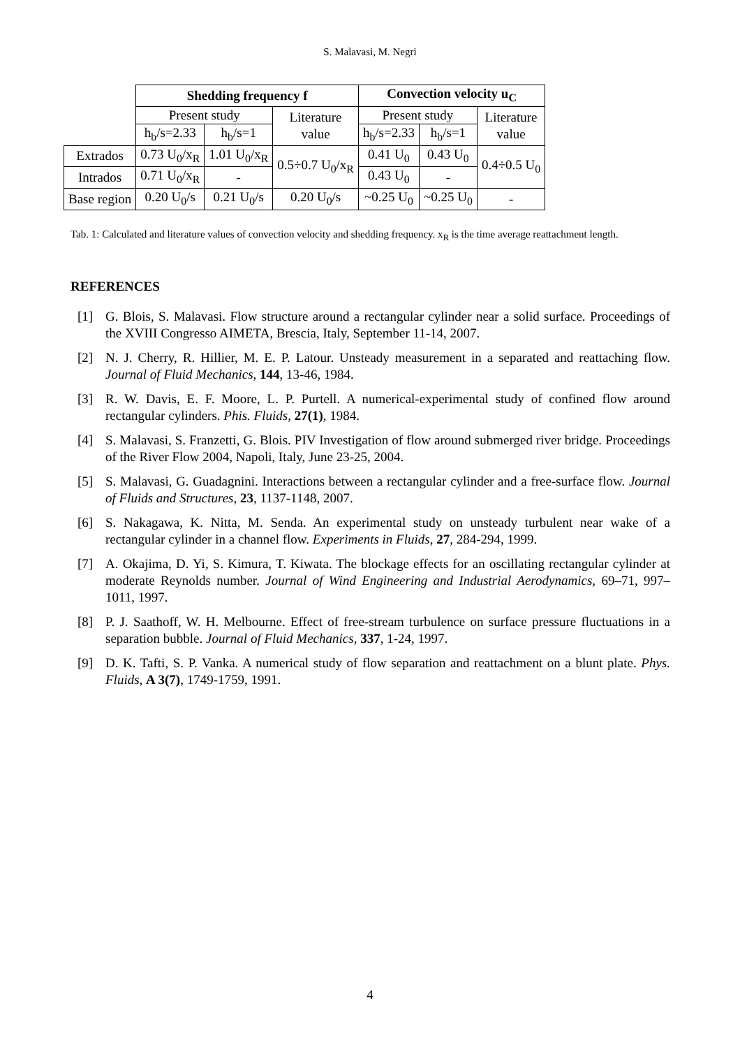S. Malavasi, M. Negri
| | Shedding frequency f | | | Convection velocity u<sub>C</sub> | | |
| | Present study | | Literature value | Present study | | Literature value |
| | h<sub>b</sub>/s=2.33 | h<sub>b</sub>/s=1 | | h<sub>b</sub>/s=2.33 | h<sub>b</sub>/s=1 | |
| Extrados | 0.73 U<sub>0</sub>/x<sub>R</sub> | 1.01 U<sub>0</sub>/x<sub>R</sub> | 0.5÷0.7 U<sub>0</sub>/x<sub>R</sub> | 0.41 U<sub>0</sub> | 0.43 U<sub>0</sub> | 0.4÷0.5 U<sub>0</sub> |
| Intrados | 0.71 U<sub>0</sub>/x<sub>R</sub> | - | | 0.43 U<sub>0</sub> | - | |
| Base region | 0.20 U<sub>0</sub>/s | 0.21 U<sub>0</sub>/s | 0.20 U<sub>0</sub>/s | ~0.25 U<sub>0</sub> | ~0.25 U<sub>0</sub> | - |
Tab. 1: Calculated and literature values of convection velocity and shedding frequency. x<sub>R</sub> is the time average reattachment length.
REFERENCES
[1] G. Blois, S. Malavasi. Flow structure around a rectangular cylinder near a solid surface. Proceedings of the XVIII Congresso AIMETA, Brescia, Italy, September 11-14, 2007.
[2] N. J. Cherry, R. Hillier, M. E. P. Latour. Unsteady measurement in a separated and reattaching flow. Journal of Fluid Mechanics, 144, 13-46, 1984.
[3] R. W. Davis, E. F. Moore, L. P. Purtell. A numerical-experimental study of confined flow around rectangular cylinders. Phis. Fluids, 27(1), 1984.
[4] S. Malavasi, S. Franzetti, G. Blois. PIV Investigation of flow around submerged river bridge. Proceedings of the River Flow 2004, Napoli, Italy, June 23-25, 2004.
[5] S. Malavasi, G. Guadagnini. Interactions between a rectangular cylinder and a free-surface flow. Journal of Fluids and Structures, 23, 1137-1148, 2007.
[6] S. Nakagawa, K. Nitta, M. Senda. An experimental study on unsteady turbulent near wake of a rectangular cylinder in a channel flow. Experiments in Fluids, 27, 284-294, 1999.
[7] A. Okajima, D. Yi, S. Kimura, T. Kiwata. The blockage effects for an oscillating rectangular cylinder at moderate Reynolds number. Journal of Wind Engineering and Industrial Aerodynamics, 69–71, 997–1011, 1997.
[8] P. J. Saathoff, W. H. Melbourne. Effect of free-stream turbulence on surface pressure fluctuations in a separation bubble. Journal of Fluid Mechanics, 337, 1-24, 1997.
[9] D. K. Tafti, S. P. Vanka. A numerical study of flow separation and reattachment on a blunt plate. Phys. Fluids, A 3(7), 1749-1759, 1991.
4